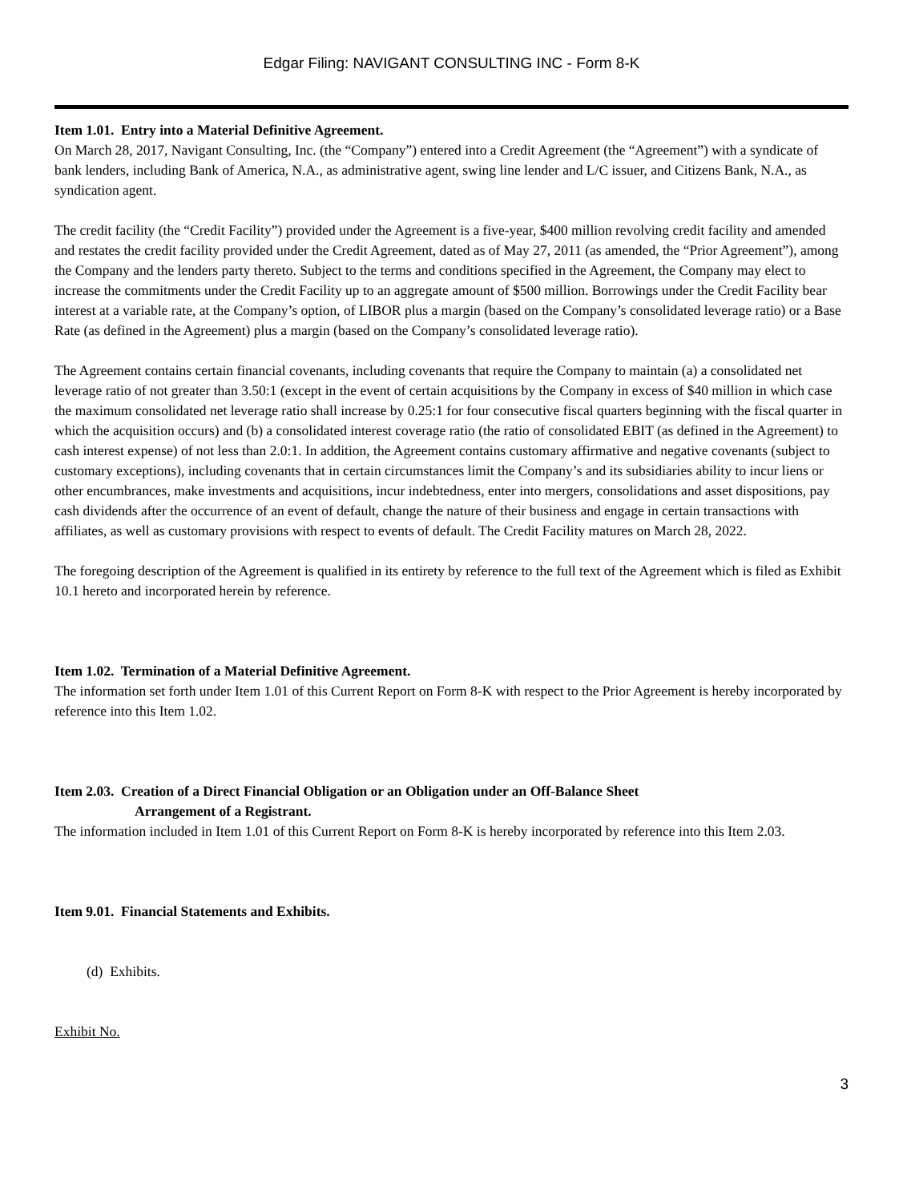Edgar Filing: NAVIGANT CONSULTING INC - Form 8-K
Item 1.01. Entry into a Material Definitive Agreement.
On March 28, 2017, Navigant Consulting, Inc. (the “Company”) entered into a Credit Agreement (the “Agreement”) with a syndicate of bank lenders, including Bank of America, N.A., as administrative agent, swing line lender and L/C issuer, and Citizens Bank, N.A., as syndication agent.
The credit facility (the “Credit Facility”) provided under the Agreement is a five-year, $400 million revolving credit facility and amended and restates the credit facility provided under the Credit Agreement, dated as of May 27, 2011 (as amended, the “Prior Agreement”), among the Company and the lenders party thereto. Subject to the terms and conditions specified in the Agreement, the Company may elect to increase the commitments under the Credit Facility up to an aggregate amount of $500 million. Borrowings under the Credit Facility bear interest at a variable rate, at the Company’s option, of LIBOR plus a margin (based on the Company’s consolidated leverage ratio) or a Base Rate (as defined in the Agreement) plus a margin (based on the Company’s consolidated leverage ratio).
The Agreement contains certain financial covenants, including covenants that require the Company to maintain (a) a consolidated net leverage ratio of not greater than 3.50:1 (except in the event of certain acquisitions by the Company in excess of $40 million in which case the maximum consolidated net leverage ratio shall increase by 0.25:1 for four consecutive fiscal quarters beginning with the fiscal quarter in which the acquisition occurs) and (b) a consolidated interest coverage ratio (the ratio of consolidated EBIT (as defined in the Agreement) to cash interest expense) of not less than 2.0:1. In addition, the Agreement contains customary affirmative and negative covenants (subject to customary exceptions), including covenants that in certain circumstances limit the Company’s and its subsidiaries ability to incur liens or other encumbrances, make investments and acquisitions, incur indebtedness, enter into mergers, consolidations and asset dispositions, pay cash dividends after the occurrence of an event of default, change the nature of their business and engage in certain transactions with affiliates, as well as customary provisions with respect to events of default. The Credit Facility matures on March 28, 2022.
The foregoing description of the Agreement is qualified in its entirety by reference to the full text of the Agreement which is filed as Exhibit 10.1 hereto and incorporated herein by reference.
Item 1.02. Termination of a Material Definitive Agreement.
The information set forth under Item 1.01 of this Current Report on Form 8-K with respect to the Prior Agreement is hereby incorporated by reference into this Item 1.02.
Item 2.03. Creation of a Direct Financial Obligation or an Obligation under an Off-Balance Sheet
Arrangement of a Registrant.
The information included in Item 1.01 of this Current Report on Form 8-K is hereby incorporated by reference into this Item 2.03.
Item 9.01. Financial Statements and Exhibits.
(d) Exhibits.
Exhibit No.
3